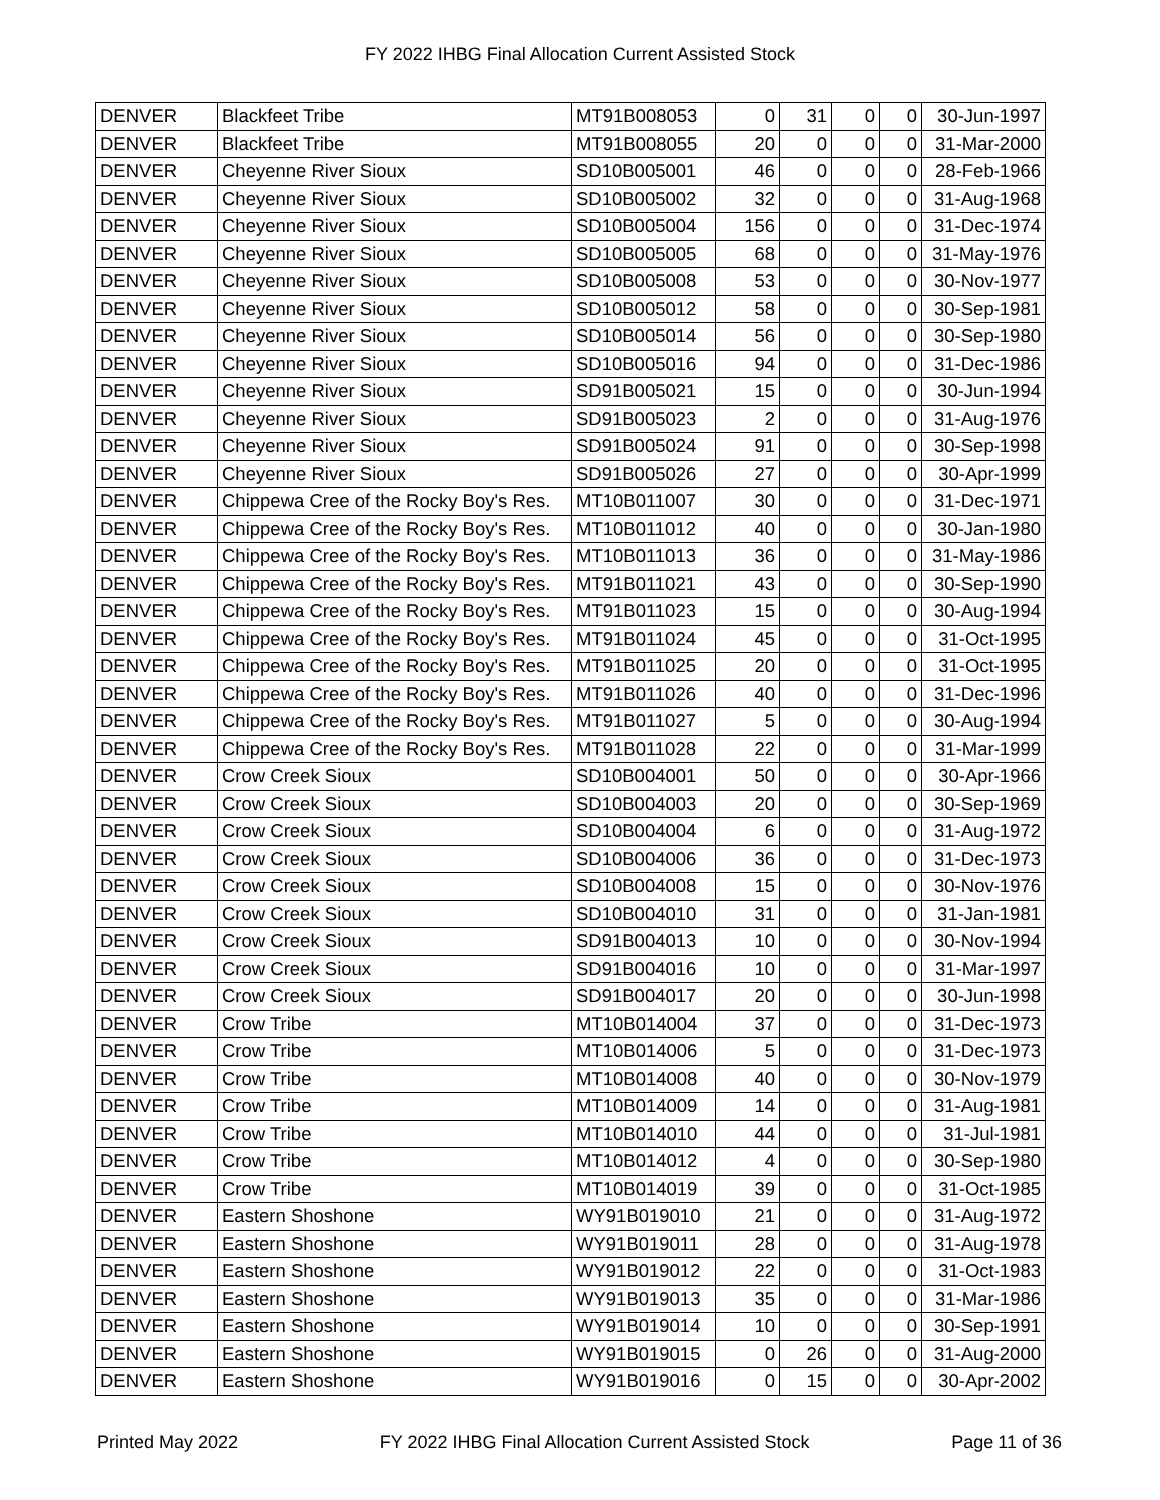FY 2022 IHBG Final Allocation Current Assisted Stock
| DENVER | Blackfeet Tribe | MT91B008053 | 0 | 31 | 0 | 0 | 30-Jun-1997 |
| DENVER | Blackfeet Tribe | MT91B008055 | 20 | 0 | 0 | 0 | 31-Mar-2000 |
| DENVER | Cheyenne River Sioux | SD10B005001 | 46 | 0 | 0 | 0 | 28-Feb-1966 |
| DENVER | Cheyenne River Sioux | SD10B005002 | 32 | 0 | 0 | 0 | 31-Aug-1968 |
| DENVER | Cheyenne River Sioux | SD10B005004 | 156 | 0 | 0 | 0 | 31-Dec-1974 |
| DENVER | Cheyenne River Sioux | SD10B005005 | 68 | 0 | 0 | 0 | 31-May-1976 |
| DENVER | Cheyenne River Sioux | SD10B005008 | 53 | 0 | 0 | 0 | 30-Nov-1977 |
| DENVER | Cheyenne River Sioux | SD10B005012 | 58 | 0 | 0 | 0 | 30-Sep-1981 |
| DENVER | Cheyenne River Sioux | SD10B005014 | 56 | 0 | 0 | 0 | 30-Sep-1980 |
| DENVER | Cheyenne River Sioux | SD10B005016 | 94 | 0 | 0 | 0 | 31-Dec-1986 |
| DENVER | Cheyenne River Sioux | SD91B005021 | 15 | 0 | 0 | 0 | 30-Jun-1994 |
| DENVER | Cheyenne River Sioux | SD91B005023 | 2 | 0 | 0 | 0 | 31-Aug-1976 |
| DENVER | Cheyenne River Sioux | SD91B005024 | 91 | 0 | 0 | 0 | 30-Sep-1998 |
| DENVER | Cheyenne River Sioux | SD91B005026 | 27 | 0 | 0 | 0 | 30-Apr-1999 |
| DENVER | Chippewa Cree of the Rocky Boy's Res. | MT10B011007 | 30 | 0 | 0 | 0 | 31-Dec-1971 |
| DENVER | Chippewa Cree of the Rocky Boy's Res. | MT10B011012 | 40 | 0 | 0 | 0 | 30-Jan-1980 |
| DENVER | Chippewa Cree of the Rocky Boy's Res. | MT10B011013 | 36 | 0 | 0 | 0 | 31-May-1986 |
| DENVER | Chippewa Cree of the Rocky Boy's Res. | MT91B011021 | 43 | 0 | 0 | 0 | 30-Sep-1990 |
| DENVER | Chippewa Cree of the Rocky Boy's Res. | MT91B011023 | 15 | 0 | 0 | 0 | 30-Aug-1994 |
| DENVER | Chippewa Cree of the Rocky Boy's Res. | MT91B011024 | 45 | 0 | 0 | 0 | 31-Oct-1995 |
| DENVER | Chippewa Cree of the Rocky Boy's Res. | MT91B011025 | 20 | 0 | 0 | 0 | 31-Oct-1995 |
| DENVER | Chippewa Cree of the Rocky Boy's Res. | MT91B011026 | 40 | 0 | 0 | 0 | 31-Dec-1996 |
| DENVER | Chippewa Cree of the Rocky Boy's Res. | MT91B011027 | 5 | 0 | 0 | 0 | 30-Aug-1994 |
| DENVER | Chippewa Cree of the Rocky Boy's Res. | MT91B011028 | 22 | 0 | 0 | 0 | 31-Mar-1999 |
| DENVER | Crow Creek Sioux | SD10B004001 | 50 | 0 | 0 | 0 | 30-Apr-1966 |
| DENVER | Crow Creek Sioux | SD10B004003 | 20 | 0 | 0 | 0 | 30-Sep-1969 |
| DENVER | Crow Creek Sioux | SD10B004004 | 6 | 0 | 0 | 0 | 31-Aug-1972 |
| DENVER | Crow Creek Sioux | SD10B004006 | 36 | 0 | 0 | 0 | 31-Dec-1973 |
| DENVER | Crow Creek Sioux | SD10B004008 | 15 | 0 | 0 | 0 | 30-Nov-1976 |
| DENVER | Crow Creek Sioux | SD10B004010 | 31 | 0 | 0 | 0 | 31-Jan-1981 |
| DENVER | Crow Creek Sioux | SD91B004013 | 10 | 0 | 0 | 0 | 30-Nov-1994 |
| DENVER | Crow Creek Sioux | SD91B004016 | 10 | 0 | 0 | 0 | 31-Mar-1997 |
| DENVER | Crow Creek Sioux | SD91B004017 | 20 | 0 | 0 | 0 | 30-Jun-1998 |
| DENVER | Crow Tribe | MT10B014004 | 37 | 0 | 0 | 0 | 31-Dec-1973 |
| DENVER | Crow Tribe | MT10B014006 | 5 | 0 | 0 | 0 | 31-Dec-1973 |
| DENVER | Crow Tribe | MT10B014008 | 40 | 0 | 0 | 0 | 30-Nov-1979 |
| DENVER | Crow Tribe | MT10B014009 | 14 | 0 | 0 | 0 | 31-Aug-1981 |
| DENVER | Crow Tribe | MT10B014010 | 44 | 0 | 0 | 0 | 31-Jul-1981 |
| DENVER | Crow Tribe | MT10B014012 | 4 | 0 | 0 | 0 | 30-Sep-1980 |
| DENVER | Crow Tribe | MT10B014019 | 39 | 0 | 0 | 0 | 31-Oct-1985 |
| DENVER | Eastern Shoshone | WY91B019010 | 21 | 0 | 0 | 0 | 31-Aug-1972 |
| DENVER | Eastern Shoshone | WY91B019011 | 28 | 0 | 0 | 0 | 31-Aug-1978 |
| DENVER | Eastern Shoshone | WY91B019012 | 22 | 0 | 0 | 0 | 31-Oct-1983 |
| DENVER | Eastern Shoshone | WY91B019013 | 35 | 0 | 0 | 0 | 31-Mar-1986 |
| DENVER | Eastern Shoshone | WY91B019014 | 10 | 0 | 0 | 0 | 30-Sep-1991 |
| DENVER | Eastern Shoshone | WY91B019015 | 0 | 26 | 0 | 0 | 31-Aug-2000 |
| DENVER | Eastern Shoshone | WY91B019016 | 0 | 15 | 0 | 0 | 30-Apr-2002 |
Printed May 2022 FY 2022 IHBG Final Allocation Current Assisted Stock Page 11 of 36